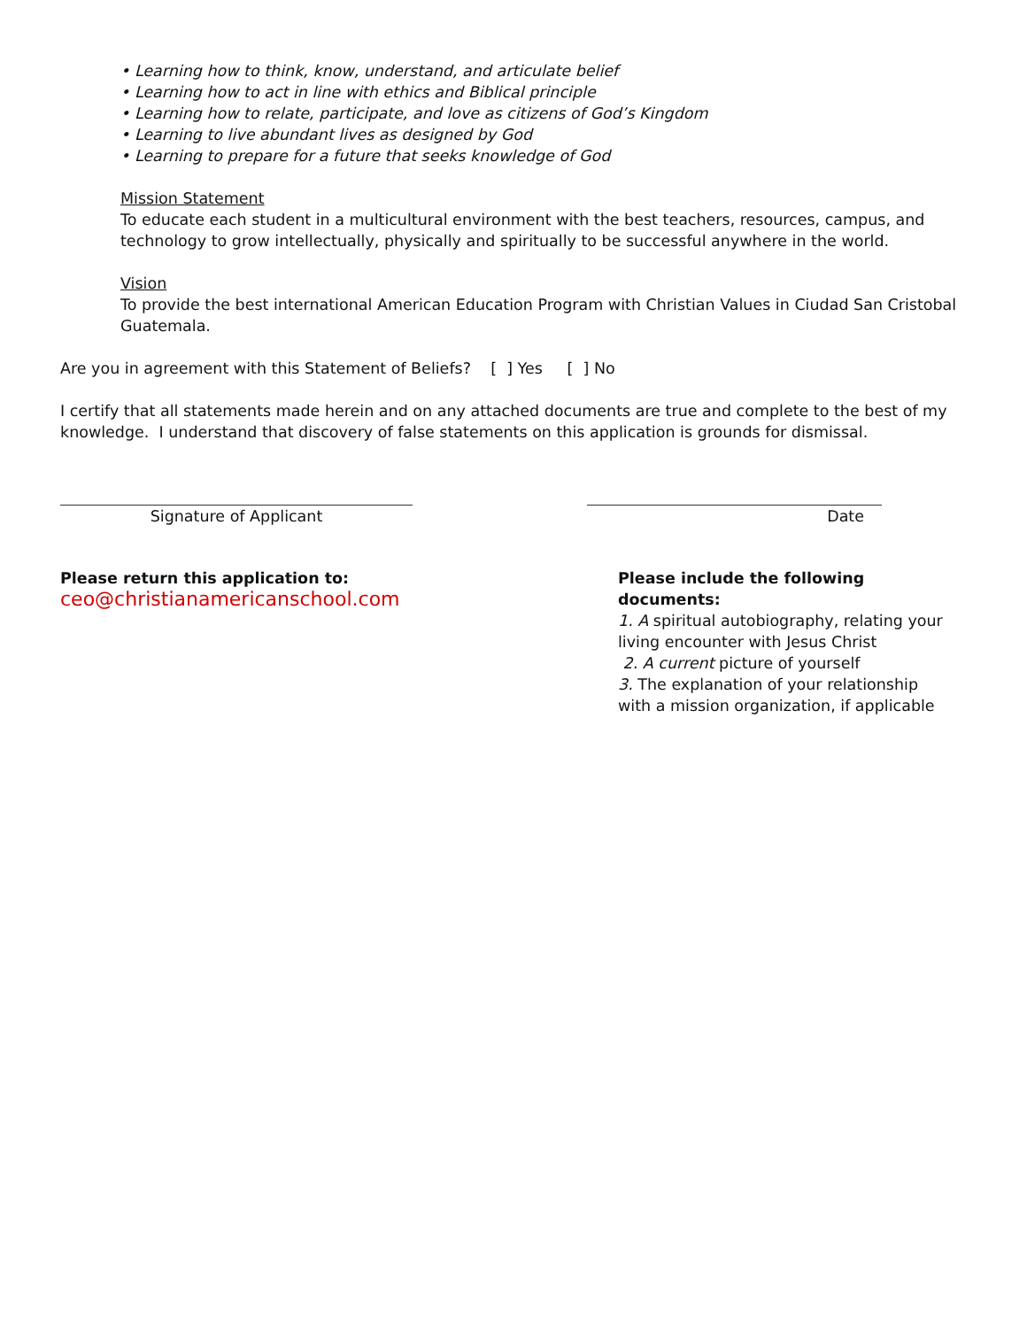• Learning how to think, know, understand, and articulate belief
• Learning how to act in line with ethics and Biblical principle
• Learning how to relate, participate, and love as citizens of God’s Kingdom
• Learning to live abundant lives as designed by God
• Learning to prepare for a future that seeks knowledge of God
Mission Statement
To educate each student in a multicultural environment with the best teachers, resources, campus, and technology to grow intellectually, physically and spiritually to be successful anywhere in the world.
Vision
To provide the best international American Education Program with Christian Values in Ciudad San Cristobal Guatemala.
Are you in agreement with this Statement of Beliefs? [ ] Yes [ ] No
I certify that all statements made herein and on any attached documents are true and complete to the best of my knowledge. I understand that discovery of false statements on this application is grounds for dismissal.
Signature of Applicant Date
Please return this application to:
ceo@christianamericanschool.com
Please include the following documents:
1. A spiritual autobiography, relating your living encounter with Jesus Christ
2. A current picture of yourself
3. The explanation of your relationship with a mission organization, if applicable